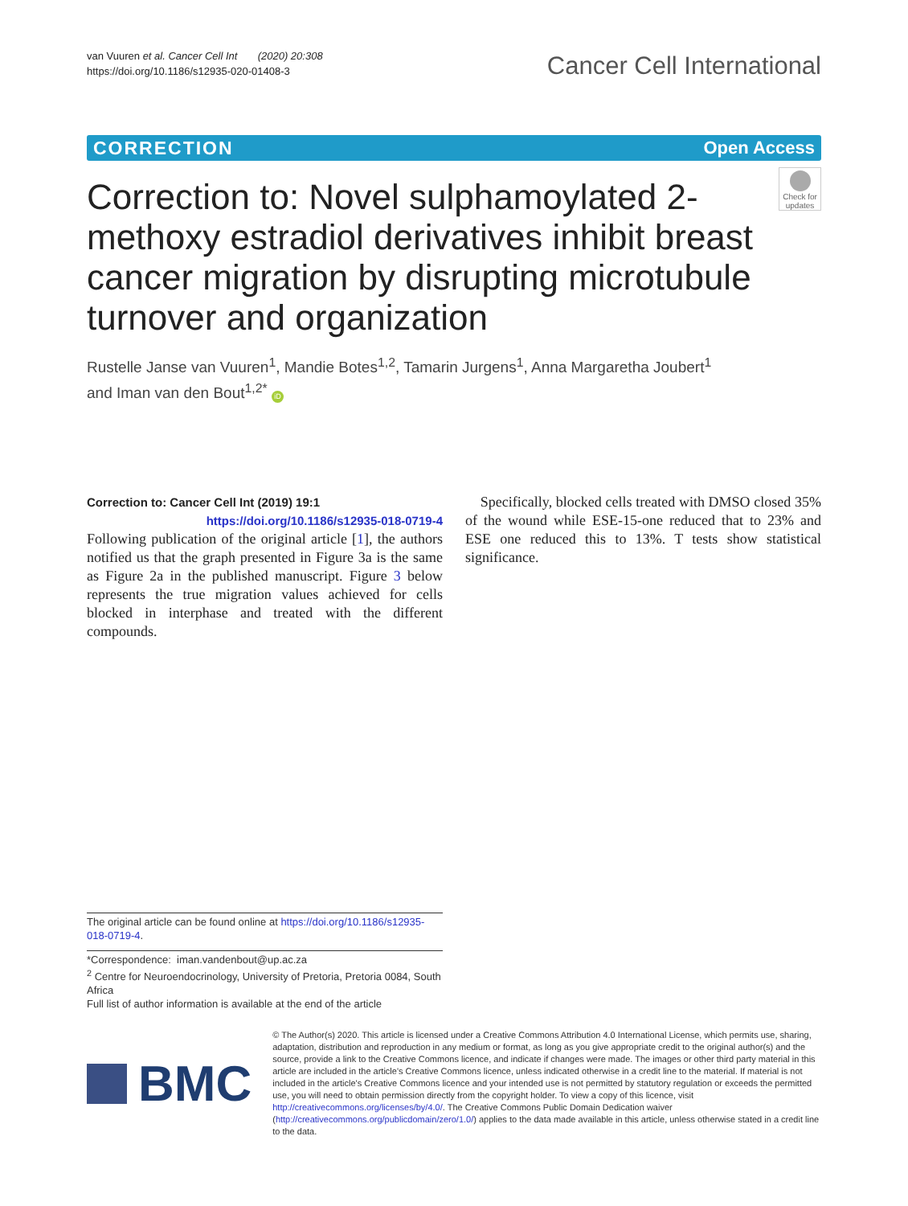van Vuuren et al. Cancer Cell Int (2020) 20:308
https://doi.org/10.1186/s12935-020-01408-3
Cancer Cell International
CORRECTION Open Access
Correction to: Novel sulphamoylated 2-methoxy estradiol derivatives inhibit breast cancer migration by disrupting microtubule turnover and organization
Check for updates
Rustelle Janse van Vuuren<sup>1</sup>, Mandie Botes<sup>1,2</sup>, Tamarin Jurgens<sup>1</sup>, Anna Margaretha Joubert<sup>1</sup>
and Iman van den Bout<sup>1,2*</sup> iD
Correction to: Cancer Cell Int (2019) 19:1
https://doi.org/10.1186/s12935-018-0719-4
Following publication of the original article [1], the authors notified us that the graph presented in Figure 3a is the same as Figure 2a in the published manuscript. Figure 3 below represents the true migration values achieved for cells blocked in interphase and treated with the different compounds.
Specifically, blocked cells treated with DMSO closed 35% of the wound while ESE-15-one reduced that to 23% and ESE one reduced this to 13%. T tests show statistical significance.
The original article can be found online at https://doi.org/10.1186/s12935-018-0719-4.
*Correspondence: iman.vandenbout@up.ac.za
<sup>2</sup> Centre for Neuroendocrinology, University of Pretoria, Pretoria 0084, South Africa
Full list of author information is available at the end of the article
BMC
© The Author(s) 2020. This article is licensed under a Creative Commons Attribution 4.0 International License, which permits use, sharing, adaptation, distribution and reproduction in any medium or format, as long as you give appropriate credit to the original author(s) and the source, provide a link to the Creative Commons licence, and indicate if changes were made. The images or other third party material in this article are included in the article's Creative Commons licence, unless indicated otherwise in a credit line to the material. If material is not included in the article's Creative Commons licence and your intended use is not permitted by statutory regulation or exceeds the permitted use, you will need to obtain permission directly from the copyright holder. To view a copy of this licence, visit http://creativecommons.org/licenses/by/4.0/. The Creative Commons Public Domain Dedication waiver (http://creativecommons.org/publicdomain/zero/1.0/) applies to the data made available in this article, unless otherwise stated in a credit line to the data.